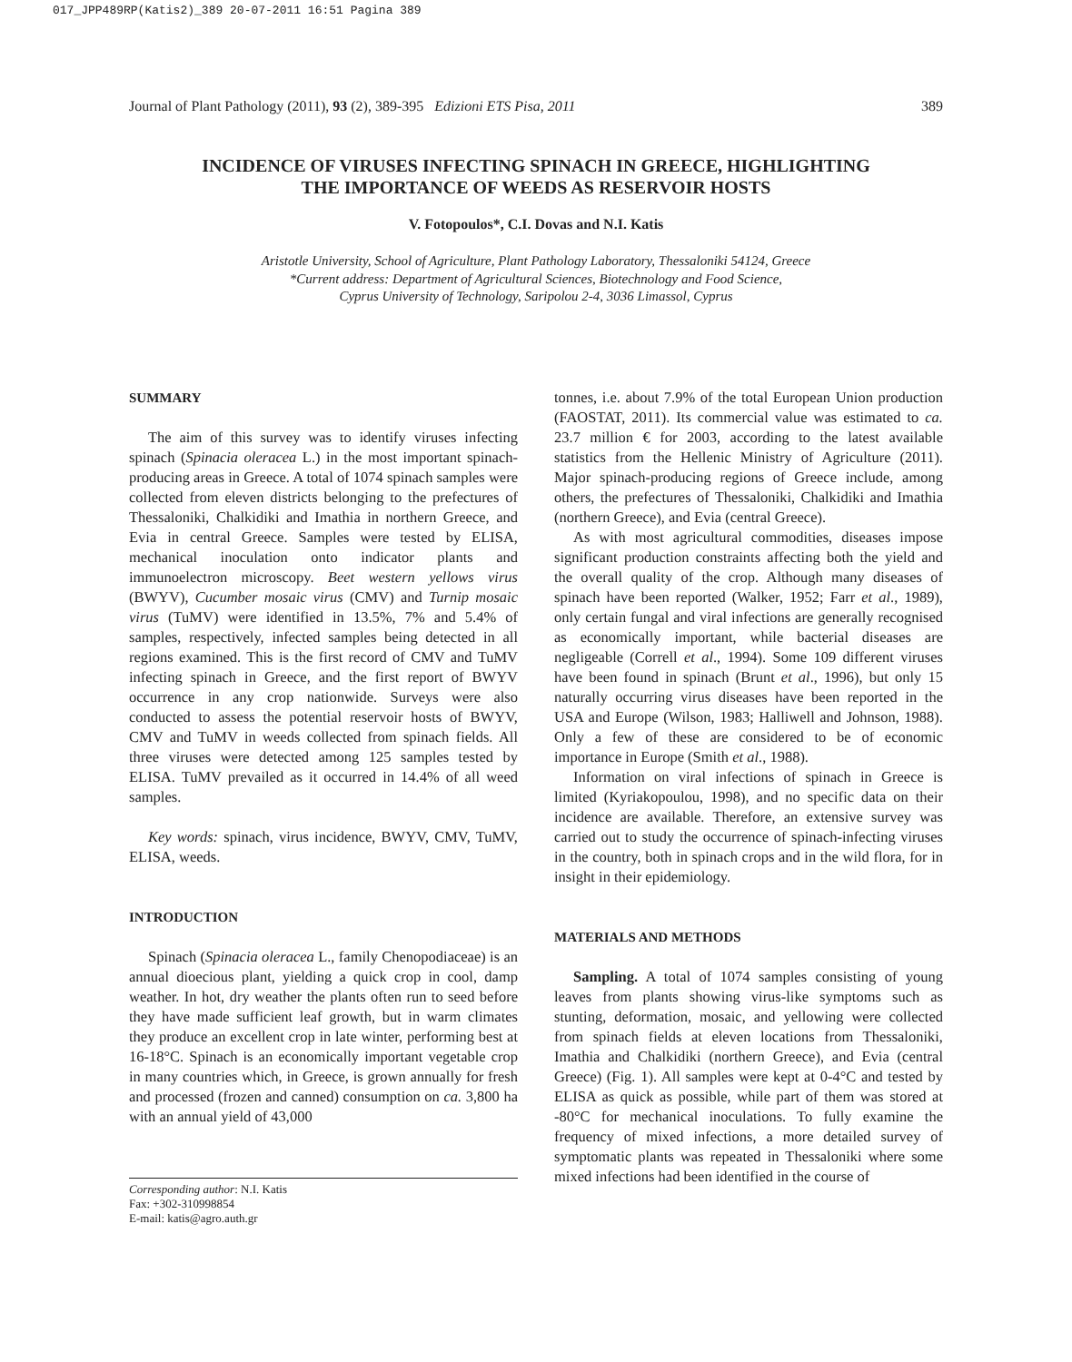017_JPP489RP(Katis2)_389 20-07-2011 16:51 Pagina 389
Journal of Plant Pathology (2011), 93 (2), 389-395 Edizioni ETS Pisa, 2011 389
INCIDENCE OF VIRUSES INFECTING SPINACH IN GREECE, HIGHLIGHTING
THE IMPORTANCE OF WEEDS AS RESERVOIR HOSTS
V. Fotopoulos*, C.I. Dovas and N.I. Katis
Aristotle University, School of Agriculture, Plant Pathology Laboratory, Thessaloniki 54124, Greece
*Current address: Department of Agricultural Sciences, Biotechnology and Food Science,
Cyprus University of Technology, Saripolou 2-4, 3036 Limassol, Cyprus
SUMMARY
The aim of this survey was to identify viruses infecting spinach (Spinacia oleracea L.) in the most important spinach-producing areas in Greece. A total of 1074 spinach samples were collected from eleven districts belonging to the prefectures of Thessaloniki, Chalkidiki and Imathia in northern Greece, and Evia in central Greece. Samples were tested by ELISA, mechanical inoculation onto indicator plants and immunoelectron microscopy. Beet western yellows virus (BWYV), Cucumber mosaic virus (CMV) and Turnip mosaic virus (TuMV) were identified in 13.5%, 7% and 5.4% of samples, respectively, infected samples being detected in all regions examined. This is the first record of CMV and TuMV infecting spinach in Greece, and the first report of BWYV occurrence in any crop nationwide. Surveys were also conducted to assess the potential reservoir hosts of BWYV, CMV and TuMV in weeds collected from spinach fields. All three viruses were detected among 125 samples tested by ELISA. TuMV prevailed as it occurred in 14.4% of all weed samples.
Key words: spinach, virus incidence, BWYV, CMV, TuMV, ELISA, weeds.
INTRODUCTION
Spinach (Spinacia oleracea L., family Chenopodiaceae) is an annual dioecious plant, yielding a quick crop in cool, damp weather. In hot, dry weather the plants often run to seed before they have made sufficient leaf growth, but in warm climates they produce an excellent crop in late winter, performing best at 16-18°C. Spinach is an economically important vegetable crop in many countries which, in Greece, is grown annually for fresh and processed (frozen and canned) consumption on ca. 3,800 ha with an annual yield of 43,000
Corresponding author: N.I. Katis
Fax: +302-310998854
E-mail: katis@agro.auth.gr
tonnes, i.e. about 7.9% of the total European Union production (FAOSTAT, 2011). Its commercial value was estimated to ca. 23.7 million € for 2003, according to the latest available statistics from the Hellenic Ministry of Agriculture (2011). Major spinach-producing regions of Greece include, among others, the prefectures of Thessaloniki, Chalkidiki and Imathia (northern Greece), and Evia (central Greece).
As with most agricultural commodities, diseases impose significant production constraints affecting both the yield and the overall quality of the crop. Although many diseases of spinach have been reported (Walker, 1952; Farr et al., 1989), only certain fungal and viral infections are generally recognised as economically important, while bacterial diseases are negligeable (Correll et al., 1994). Some 109 different viruses have been found in spinach (Brunt et al., 1996), but only 15 naturally occurring virus diseases have been reported in the USA and Europe (Wilson, 1983; Halliwell and Johnson, 1988). Only a few of these are considered to be of economic importance in Europe (Smith et al., 1988).
Information on viral infections of spinach in Greece is limited (Kyriakopoulou, 1998), and no specific data on their incidence are available. Therefore, an extensive survey was carried out to study the occurrence of spinach-infecting viruses in the country, both in spinach crops and in the wild flora, for in insight in their epidemiology.
MATERIALS AND METHODS
Sampling. A total of 1074 samples consisting of young leaves from plants showing virus-like symptoms such as stunting, deformation, mosaic, and yellowing were collected from spinach fields at eleven locations from Thessaloniki, Imathia and Chalkidiki (northern Greece), and Evia (central Greece) (Fig. 1). All samples were kept at 0-4°C and tested by ELISA as quick as possible, while part of them was stored at -80°C for mechanical inoculations. To fully examine the frequency of mixed infections, a more detailed survey of symptomatic plants was repeated in Thessaloniki where some mixed infections had been identified in the course of